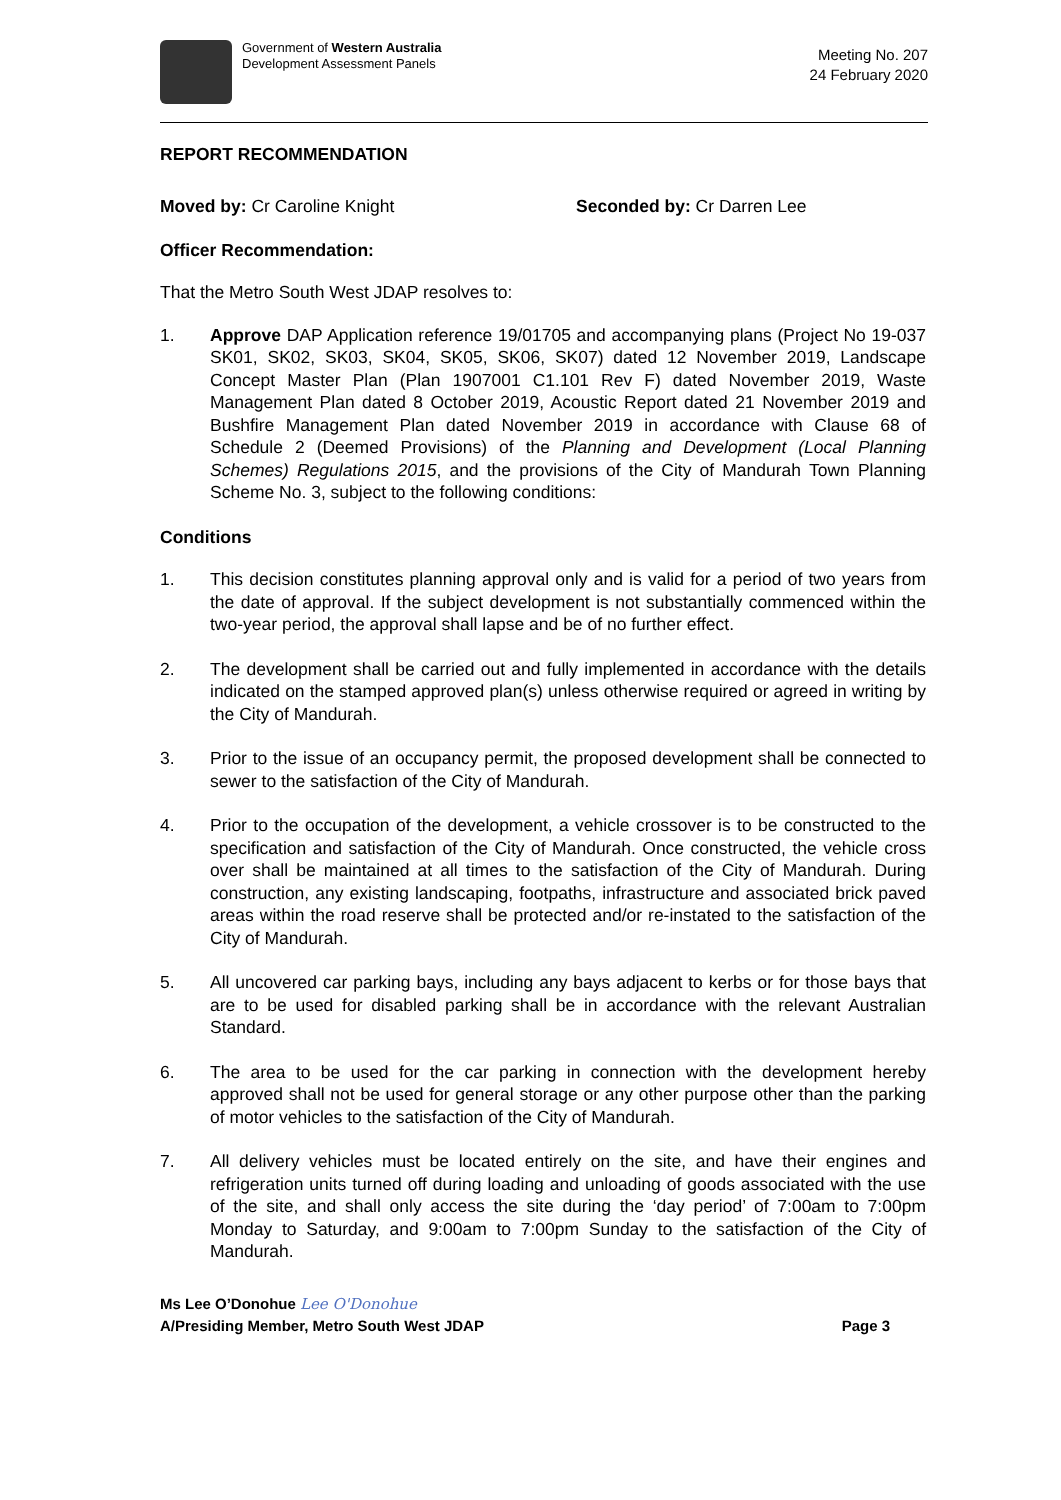Government of Western Australia
Development Assessment Panels
Meeting No. 207
24 February 2020
REPORT RECOMMENDATION
Moved by: Cr Caroline Knight Seconded by: Cr Darren Lee
Officer Recommendation:
That the Metro South West JDAP resolves to:
1. Approve DAP Application reference 19/01705 and accompanying plans (Project No 19-037 SK01, SK02, SK03, SK04, SK05, SK06, SK07) dated 12 November 2019, Landscape Concept Master Plan (Plan 1907001 C1.101 Rev F) dated November 2019, Waste Management Plan dated 8 October 2019, Acoustic Report dated 21 November 2019 and Bushfire Management Plan dated November 2019 in accordance with Clause 68 of Schedule 2 (Deemed Provisions) of the Planning and Development (Local Planning Schemes) Regulations 2015, and the provisions of the City of Mandurah Town Planning Scheme No. 3, subject to the following conditions:
Conditions
1. This decision constitutes planning approval only and is valid for a period of two years from the date of approval. If the subject development is not substantially commenced within the two-year period, the approval shall lapse and be of no further effect.
2. The development shall be carried out and fully implemented in accordance with the details indicated on the stamped approved plan(s) unless otherwise required or agreed in writing by the City of Mandurah.
3. Prior to the issue of an occupancy permit, the proposed development shall be connected to sewer to the satisfaction of the City of Mandurah.
4. Prior to the occupation of the development, a vehicle crossover is to be constructed to the specification and satisfaction of the City of Mandurah. Once constructed, the vehicle cross over shall be maintained at all times to the satisfaction of the City of Mandurah. During construction, any existing landscaping, footpaths, infrastructure and associated brick paved areas within the road reserve shall be protected and/or re-instated to the satisfaction of the City of Mandurah.
5. All uncovered car parking bays, including any bays adjacent to kerbs or for those bays that are to be used for disabled parking shall be in accordance with the relevant Australian Standard.
6. The area to be used for the car parking in connection with the development hereby approved shall not be used for general storage or any other purpose other than the parking of motor vehicles to the satisfaction of the City of Mandurah.
7. All delivery vehicles must be located entirely on the site, and have their engines and refrigeration units turned off during loading and unloading of goods associated with the use of the site, and shall only access the site during the ‘day period’ of 7:00am to 7:00pm Monday to Saturday, and 9:00am to 7:00pm Sunday to the satisfaction of the City of Mandurah.
Ms Lee O’Donohue Lee O'Donohue
A/Presiding Member, Metro South West JDAP Page 3